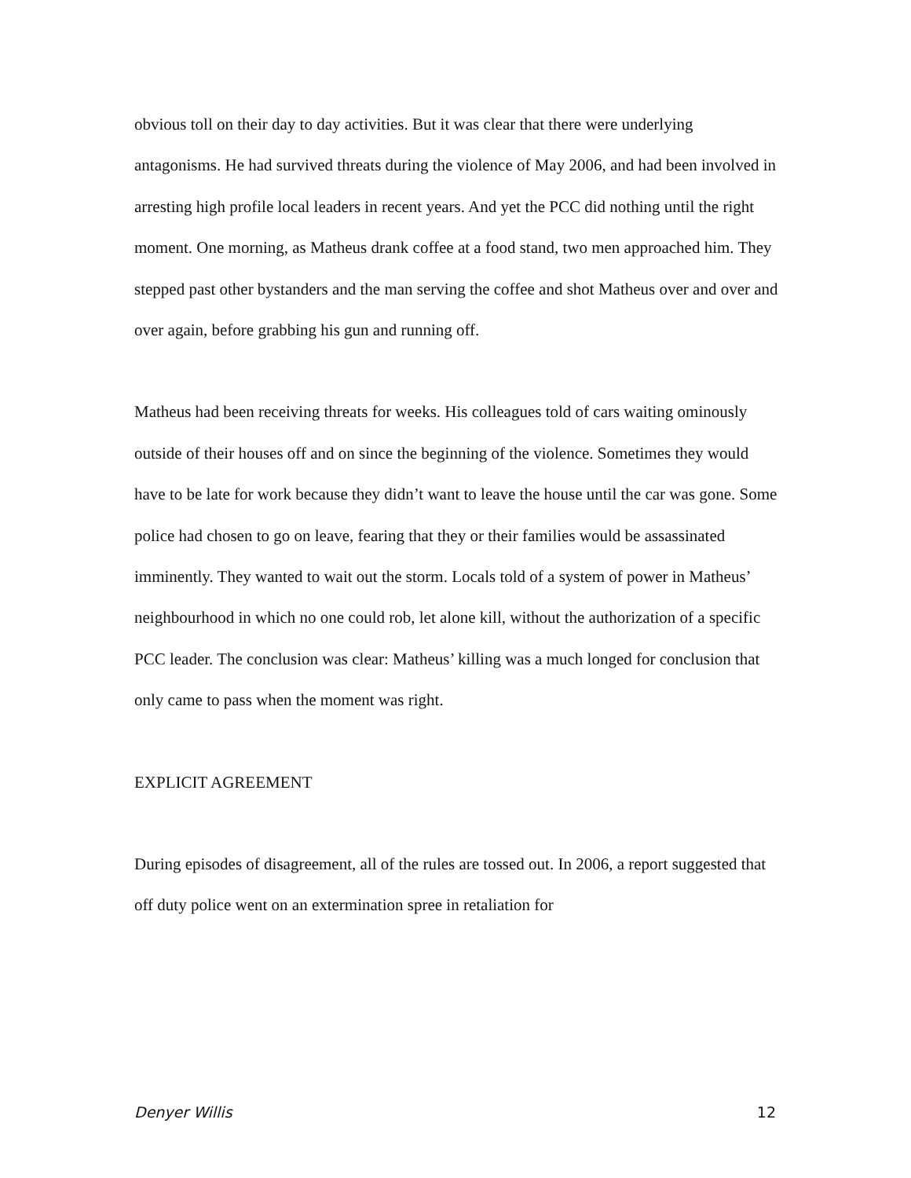obvious toll on their day to day activities. But it was clear that there were underlying antagonisms. He had survived threats during the violence of May 2006, and had been involved in arresting high profile local leaders in recent years. And yet the PCC did nothing until the right moment. One morning, as Matheus drank coffee at a food stand, two men approached him. They stepped past other bystanders and the man serving the coffee and shot Matheus over and over and over again, before grabbing his gun and running off.
Matheus had been receiving threats for weeks. His colleagues told of cars waiting ominously outside of their houses off and on since the beginning of the violence. Sometimes they would have to be late for work because they didn’t want to leave the house until the car was gone. Some police had chosen to go on leave, fearing that they or their families would be assassinated imminently. They wanted to wait out the storm. Locals told of a system of power in Matheus’ neighbourhood in which no one could rob, let alone kill, without the authorization of a specific PCC leader. The conclusion was clear: Matheus’ killing was a much longed for conclusion that only came to pass when the moment was right.
EXPLICIT AGREEMENT
During episodes of disagreement, all of the rules are tossed out. In 2006, a report suggested that off duty police went on an extermination spree in retaliation for
Denyer Willis 12